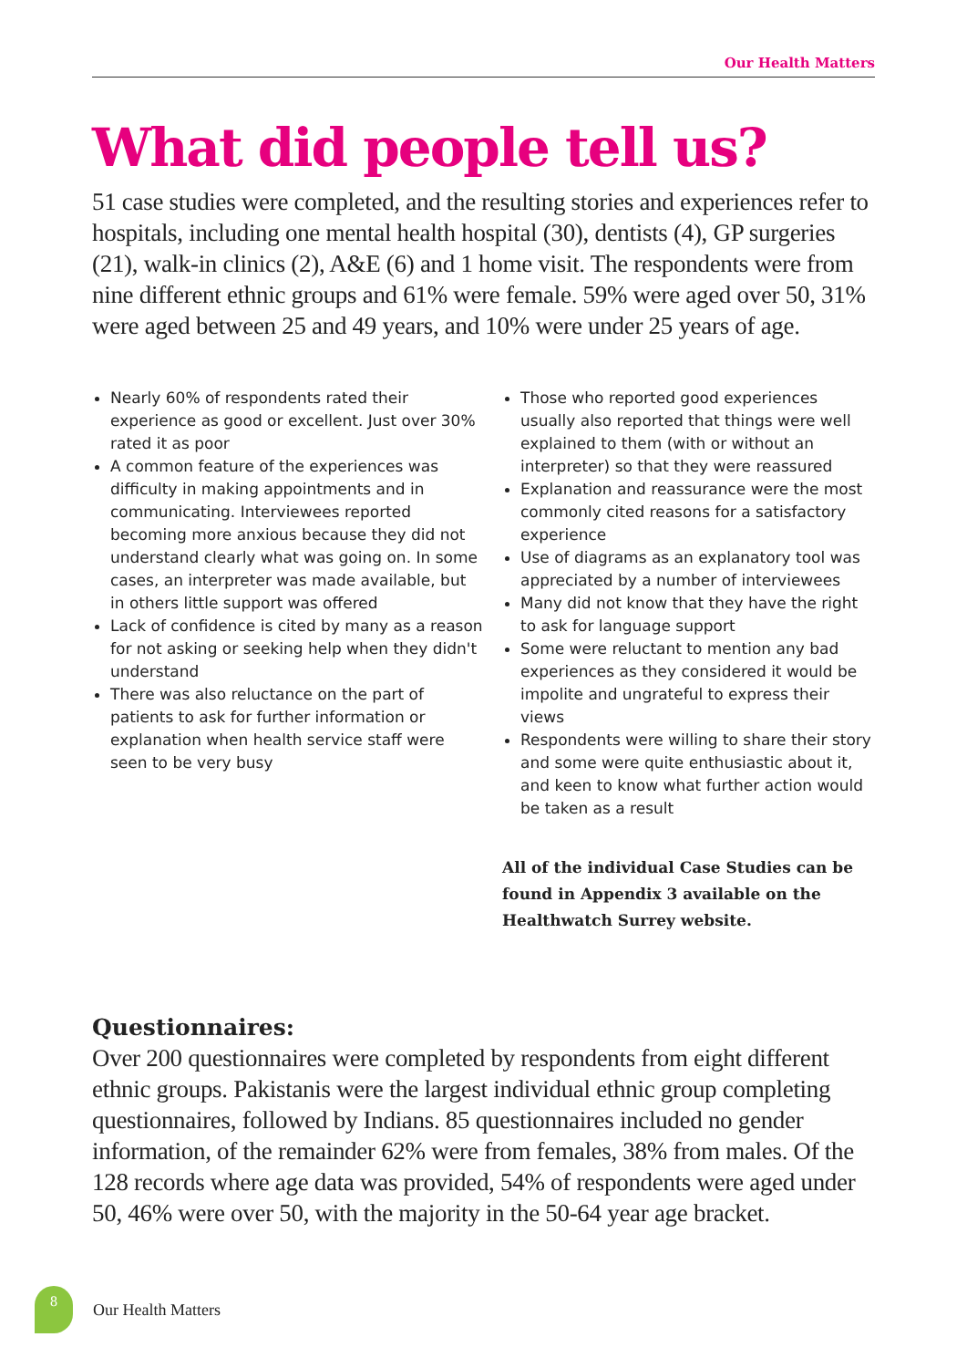Our Health Matters
What did people tell us?
51 case studies were completed, and the resulting stories and experiences refer to hospitals, including one mental health hospital (30), dentists (4), GP surgeries (21), walk-in clinics (2), A&E (6) and 1 home visit. The respondents were from nine different ethnic groups and 61% were female. 59% were aged over 50, 31% were aged between 25 and 49 years, and 10% were under 25 years of age.
Nearly 60% of respondents rated their experience as good or excellent. Just over 30% rated it as poor
A common feature of the experiences was difficulty in making appointments and in communicating. Interviewees reported becoming more anxious because they did not understand clearly what was going on. In some cases, an interpreter was made available, but in others little support was offered
Lack of confidence is cited by many as a reason for not asking or seeking help when they didn't understand
There was also reluctance on the part of patients to ask for further information or explanation when health service staff were seen to be very busy
Those who reported good experiences usually also reported that things were well explained to them (with or without an interpreter) so that they were reassured
Explanation and reassurance were the most commonly cited reasons for a satisfactory experience
Use of diagrams as an explanatory tool was appreciated by a number of interviewees
Many did not know that they have the right to ask for language support
Some were reluctant to mention any bad experiences as they considered it would be impolite and ungrateful to express their views
Respondents were willing to share their story and some were quite enthusiastic about it, and keen to know what further action would be taken as a result
All of the individual Case Studies can be found in Appendix 3 available on the Healthwatch Surrey website.
Questionnaires:
Over 200 questionnaires were completed by respondents from eight different ethnic groups. Pakistanis were the largest individual ethnic group completing questionnaires, followed by Indians. 85 questionnaires included no gender information, of the remainder 62% were from females, 38% from males. Of the 128 records where age data was provided, 54% of respondents were aged under 50, 46% were over 50, with the majority in the 50-64 year age bracket.
8
Our Health Matters